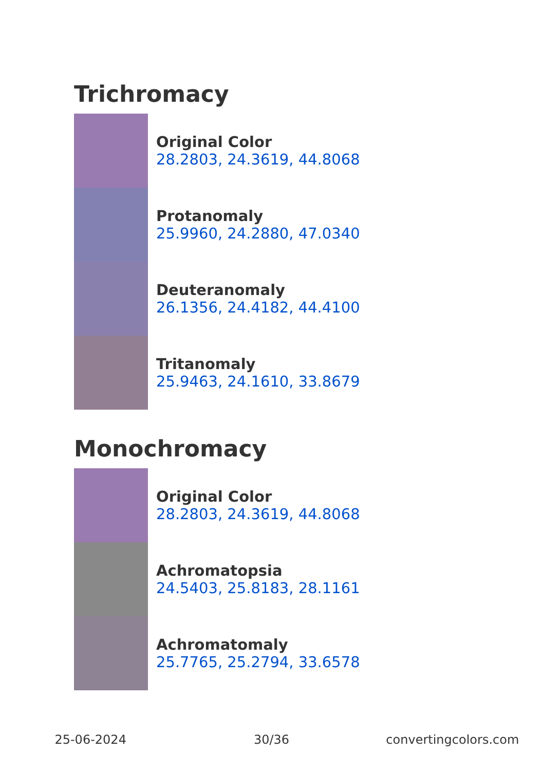Trichromacy
Original Color
28.2803, 24.3619, 44.8068
Protanomaly
25.9960, 24.2880, 47.0340
Deuteranomaly
26.1356, 24.4182, 44.4100
Tritanomaly
25.9463, 24.1610, 33.8679
Monochromacy
Original Color
28.2803, 24.3619, 44.8068
Achromatopsia
24.5403, 25.8183, 28.1161
Achromatomaly
25.7765, 25.2794, 33.6578
25-06-2024 30/36 convertingcolors.com